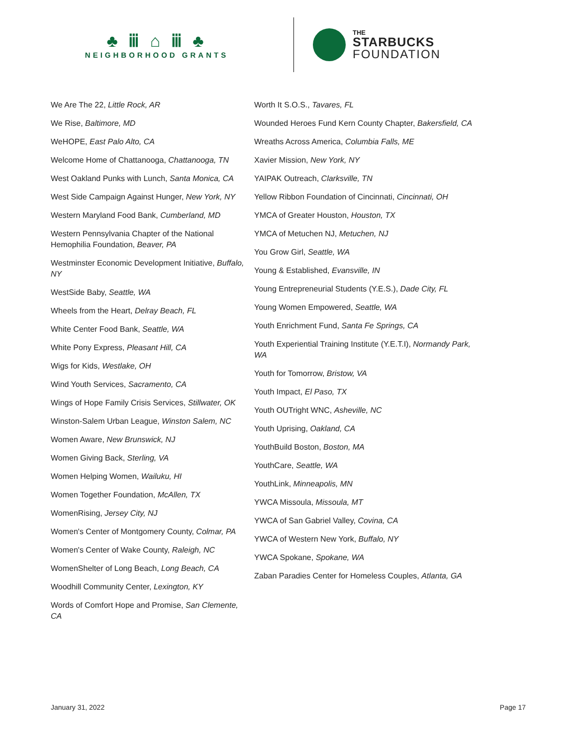♣ ⅲ ⌂ ⅲ ♣
NEIGHBORHOOD GRANTS
THE
STARBUCKS
FOUNDATION
We Are The 22, Little Rock, AR
We Rise, Baltimore, MD
WeHOPE, East Palo Alto, CA
Welcome Home of Chattanooga, Chattanooga, TN
West Oakland Punks with Lunch, Santa Monica, CA
West Side Campaign Against Hunger, New York, NY
Western Maryland Food Bank, Cumberland, MD
Western Pennsylvania Chapter of the National Hemophilia Foundation, Beaver, PA
Westminster Economic Development Initiative, Buffalo, NY
WestSide Baby, Seattle, WA
Wheels from the Heart, Delray Beach, FL
White Center Food Bank, Seattle, WA
White Pony Express, Pleasant Hill, CA
Wigs for Kids, Westlake, OH
Wind Youth Services, Sacramento, CA
Wings of Hope Family Crisis Services, Stillwater, OK
Winston-Salem Urban League, Winston Salem, NC
Women Aware, New Brunswick, NJ
Women Giving Back, Sterling, VA
Women Helping Women, Wailuku, HI
Women Together Foundation, McAllen, TX
WomenRising, Jersey City, NJ
Women's Center of Montgomery County, Colmar, PA
Women's Center of Wake County, Raleigh, NC
WomenShelter of Long Beach, Long Beach, CA
Woodhill Community Center, Lexington, KY
Words of Comfort Hope and Promise, San Clemente, CA
Worth It S.O.S., Tavares, FL
Wounded Heroes Fund Kern County Chapter, Bakersfield, CA
Wreaths Across America, Columbia Falls, ME
Xavier Mission, New York, NY
YAIPAK Outreach, Clarksville, TN
Yellow Ribbon Foundation of Cincinnati, Cincinnati, OH
YMCA of Greater Houston, Houston, TX
YMCA of Metuchen NJ, Metuchen, NJ
You Grow Girl, Seattle, WA
Young & Established, Evansville, IN
Young Entrepreneurial Students (Y.E.S.), Dade City, FL
Young Women Empowered, Seattle, WA
Youth Enrichment Fund, Santa Fe Springs, CA
Youth Experiential Training Institute (Y.E.T.I), Normandy Park, WA
Youth for Tomorrow, Bristow, VA
Youth Impact, El Paso, TX
Youth OUTright WNC, Asheville, NC
Youth Uprising, Oakland, CA
YouthBuild Boston, Boston, MA
YouthCare, Seattle, WA
YouthLink, Minneapolis, MN
YWCA Missoula, Missoula, MT
YWCA of San Gabriel Valley, Covina, CA
YWCA of Western New York, Buffalo, NY
YWCA Spokane, Spokane, WA
Zaban Paradies Center for Homeless Couples, Atlanta, GA
January 31, 2022 Page 17